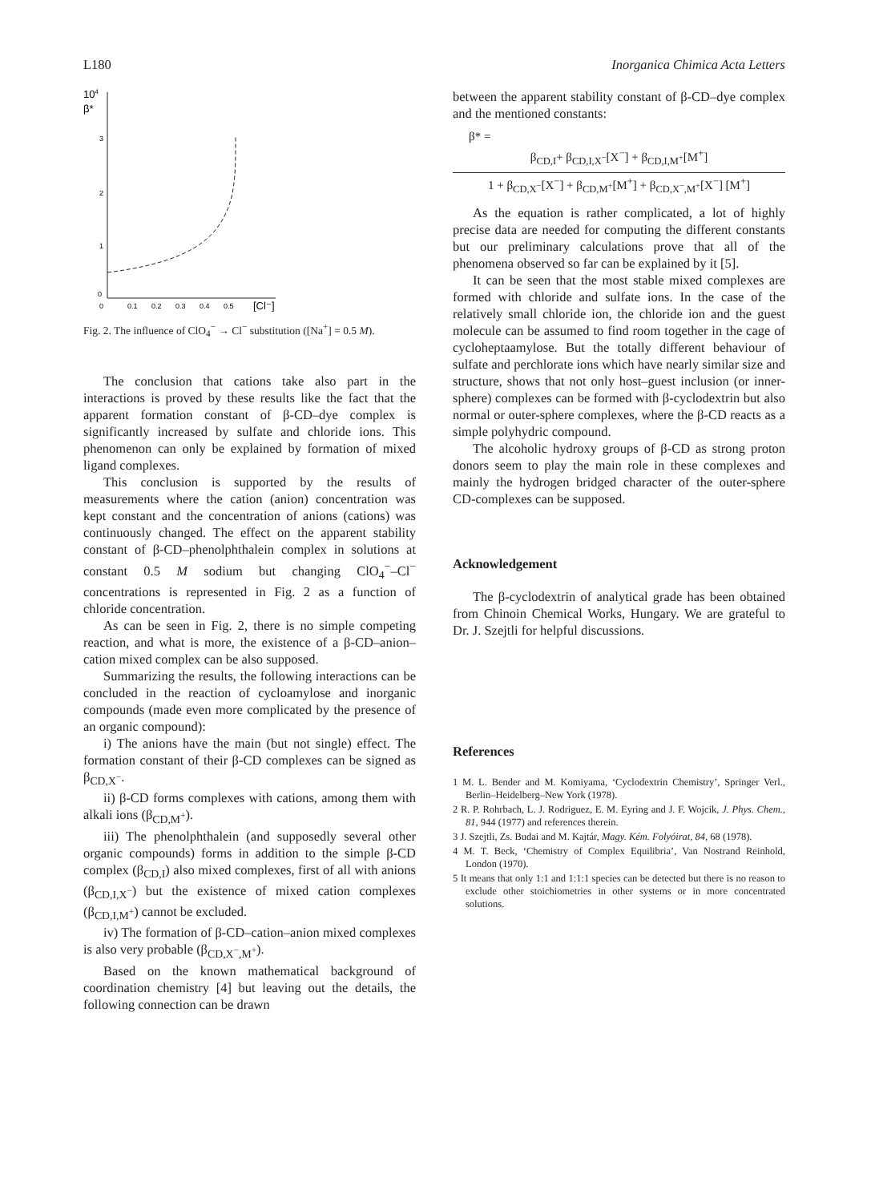L180 Inorganica Chimica Acta Letters
104
β*
3
2
1
0
0
0.1
0.2
0.3
0.4
0.5
[Cl⁻]
Fig. 2. The influence of ClO<sub>4</sub><sup>−</sup> → Cl<sup>−</sup> substitution ([Na<sup>+</sup>] = 0.5 M).
The conclusion that cations take also part in the interactions is proved by these results like the fact that the apparent formation constant of β-CD–dye complex is significantly increased by sulfate and chloride ions. This phenomenon can only be explained by formation of mixed ligand complexes.
This conclusion is supported by the results of measurements where the cation (anion) concentration was kept constant and the concentration of anions (cations) was continuously changed. The effect on the apparent stability constant of β-CD–phenolphthalein complex in solutions at constant 0.5 M sodium but changing ClO<sub>4</sub><sup>−</sup>–Cl<sup>−</sup> concentrations is represented in Fig. 2 as a function of chloride concentration.
As can be seen in Fig. 2, there is no simple competing reaction, and what is more, the existence of a β-CD–anion–cation mixed complex can be also supposed.
Summarizing the results, the following interactions can be concluded in the reaction of cycloamylose and inorganic compounds (made even more complicated by the presence of an organic compound):
i) The anions have the main (but not single) effect. The formation constant of their β-CD complexes can be signed as β<sub>CD,X<sup>−</sup></sub>.
ii) β-CD forms complexes with cations, among them with alkali ions (β<sub>CD,M<sup>+</sup></sub>).
iii) The phenolphthalein (and supposedly several other organic compounds) forms in addition to the simple β-CD complex (β<sub>CD,I</sub>) also mixed complexes, first of all with anions (β<sub>CD,I,X<sup>−</sup></sub>) but the existence of mixed cation complexes (β<sub>CD,I,M<sup>+</sup></sub>) cannot be excluded.
iv) The formation of β-CD–cation–anion mixed complexes is also very probable (β<sub>CD,X<sup>−</sup>,M<sup>+</sup></sub>).
Based on the known mathematical background of coordination chemistry [4] but leaving out the details, the following connection can be drawn
between the apparent stability constant of β-CD–dye complex and the mentioned constants:
β* =
β<sub>CD,I</sub>+ β<sub>CD,I,X<sup>−</sup></sub>[X<sup>−</sup>] + β<sub>CD,I,M<sup>+</sup></sub>[M<sup>+</sup>]
1 + β<sub>CD,X<sup>−</sup></sub>[X<sup>−</sup>] + β<sub>CD,M<sup>+</sup></sub>[M<sup>+</sup>] + β<sub>CD,X<sup>−</sup>,M<sup>+</sup></sub>[X<sup>−</sup>] [M<sup>+</sup>]
As the equation is rather complicated, a lot of highly precise data are needed for computing the different constants but our preliminary calculations prove that all of the phenomena observed so far can be explained by it [5].
It can be seen that the most stable mixed complexes are formed with chloride and sulfate ions. In the case of the relatively small chloride ion, the chloride ion and the guest molecule can be assumed to find room together in the cage of cycloheptaamylose. But the totally different behaviour of sulfate and perchlorate ions which have nearly similar size and structure, shows that not only host–guest inclusion (or inner-sphere) complexes can be formed with β-cyclodextrin but also normal or outer-sphere complexes, where the β-CD reacts as a simple polyhydric compound.
The alcoholic hydroxy groups of β-CD as strong proton donors seem to play the main role in these complexes and mainly the hydrogen bridged character of the outer-sphere CD-complexes can be supposed.
Acknowledgement
The β-cyclodextrin of analytical grade has been obtained from Chinoin Chemical Works, Hungary. We are grateful to Dr. J. Szejtli for helpful discussions.
References
1 M. L. Bender and M. Komiyama, ‘Cyclodextrin Chemistry’, Springer Verl., Berlin–Heidelberg–New York (1978).
2 R. P. Rohrbach, L. J. Rodriguez, E. M. Eyring and J. F. Wojcik, J. Phys. Chem., 81, 944 (1977) and references therein.
3 J. Szejtli, Zs. Budai and M. Kajtár, Magy. Kém. Folyóirat, 84, 68 (1978).
4 M. T. Beck, ‘Chemistry of Complex Equilibria’, Van Nostrand Reinhold, London (1970).
5 It means that only 1:1 and 1:1:1 species can be detected but there is no reason to exclude other stoichiometries in other systems or in more concentrated solutions.